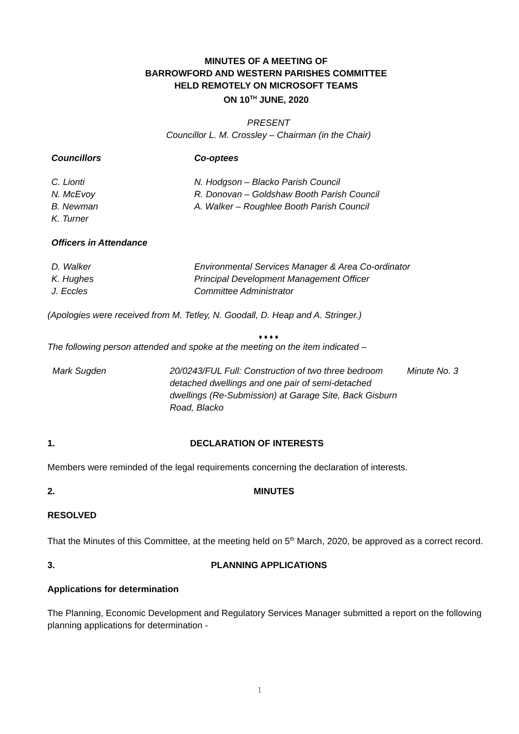MINUTES OF A MEETING OF
BARROWFORD AND WESTERN PARISHES COMMITTEE
HELD REMOTELY ON MICROSOFT TEAMS
ON 10<sup>TH</sup> JUNE, 2020
PRESENT
Councillor L. M. Crossley – Chairman (in the Chair)
Councillors Co-optees
C. Lionti
N. McEvoy
B. Newman
K. Turner
N. Hodgson – Blacko Parish Council
R. Donovan – Goldshaw Booth Parish Council
A. Walker – Roughlee Booth Parish Council
Officers in Attendance
D. Walker
K. Hughes
J. Eccles
Environmental Services Manager & Area Co-ordinator
Principal Development Management Officer
Committee Administrator
(Apologies were received from M. Tetley, N. Goodall, D. Heap and A. Stringer.)
♦ ♦ ♦ ♦
The following person attended and spoke at the meeting on the item indicated –
Mark Sugden 20/0243/FUL Full: Construction of two three bedroom detached dwellings and one pair of semi-detached dwellings (Re-Submission) at Garage Site, Back Gisburn Road, Blacko
Minute No. 3
1. DECLARATION OF INTERESTS
Members were reminded of the legal requirements concerning the declaration of interests.
2. MINUTES
RESOLVED
That the Minutes of this Committee, at the meeting held on 5<sup>th</sup> March, 2020, be approved as a correct record.
3. PLANNING APPLICATIONS
Applications for determination
The Planning, Economic Development and Regulatory Services Manager submitted a report on the following planning applications for determination -
1